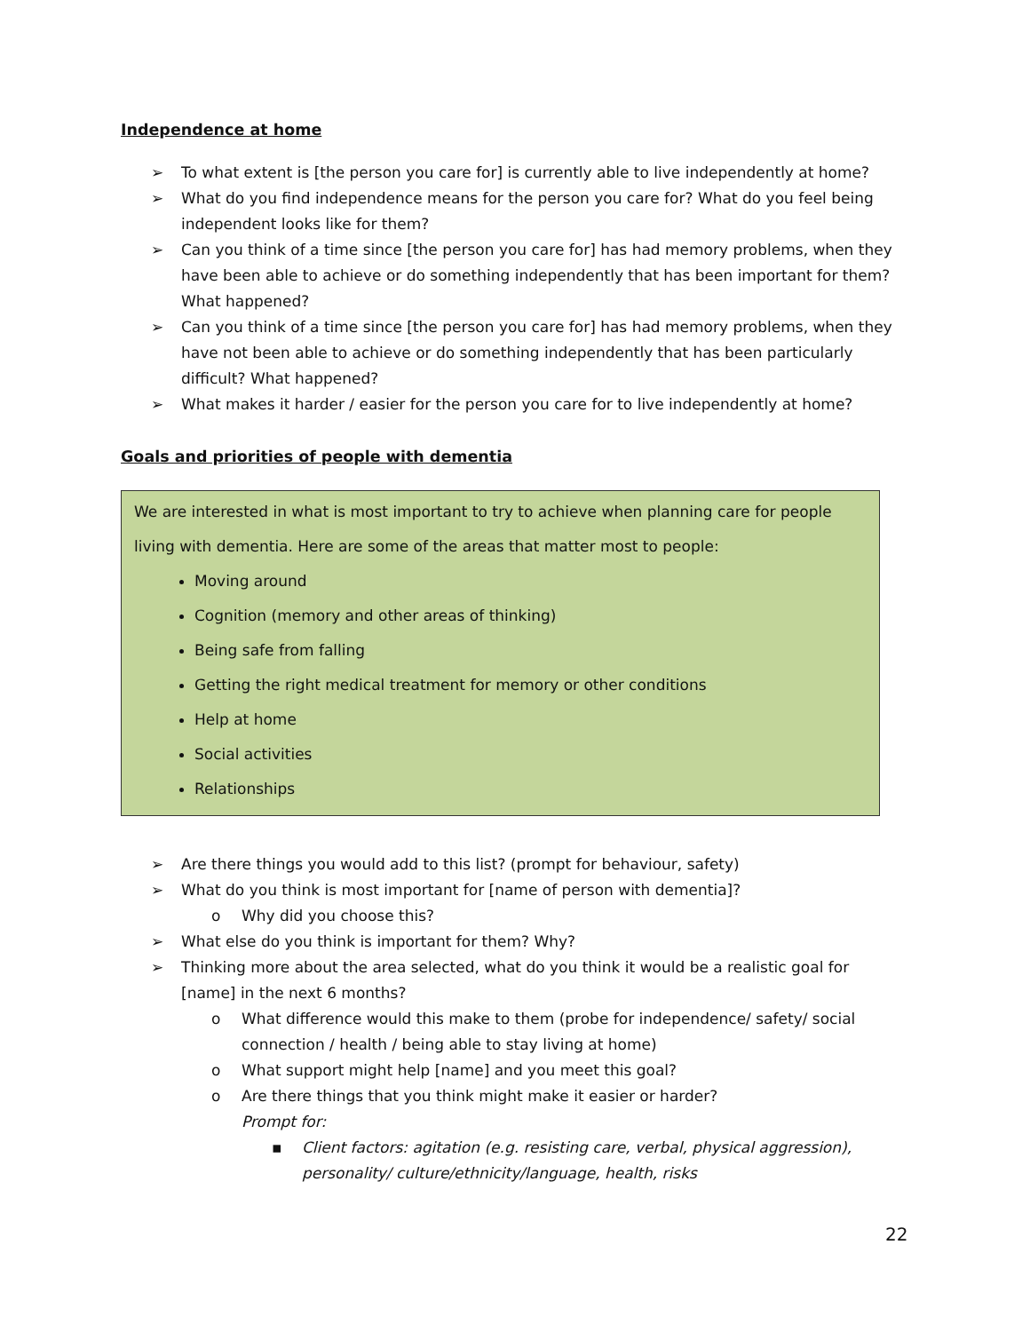Independence at home
➢ To what extent is [the person you care for] is currently able to live independently at home?
➢ What do you find independence means for the person you care for? What do you feel being independent looks like for them?
➢ Can you think of a time since [the person you care for] has had memory problems, when they have been able to achieve or do something independently that has been important for them? What happened?
➢ Can you think of a time since [the person you care for] has had memory problems, when they have not been able to achieve or do something independently that has been particularly difficult? What happened?
➢ What makes it harder / easier for the person you care for to live independently at home?
Goals and priorities of people with dementia
We are interested in what is most important to try to achieve when planning care for people living with dementia. Here are some of the areas that matter most to people:
Moving around
Cognition (memory and other areas of thinking)
Being safe from falling
Getting the right medical treatment for memory or other conditions
Help at home
Social activities
Relationships
➢ Are there things you would add to this list? (prompt for behaviour, safety)
➢ What do you think is most important for [name of person with dementia]?
o Why did you choose this?
➢ What else do you think is important for them? Why?
➢ Thinking more about the area selected, what do you think it would be a realistic goal for [name] in the next 6 months?
o What difference would this make to them (probe for independence/ safety/ social connection / health / being able to stay living at home)
o What support might help [name] and you meet this goal?
o Are there things that you think might make it easier or harder?
Prompt for:
▪ Client factors: agitation (e.g. resisting care, verbal, physical aggression), personality/ culture/ethnicity/language, health, risks
22